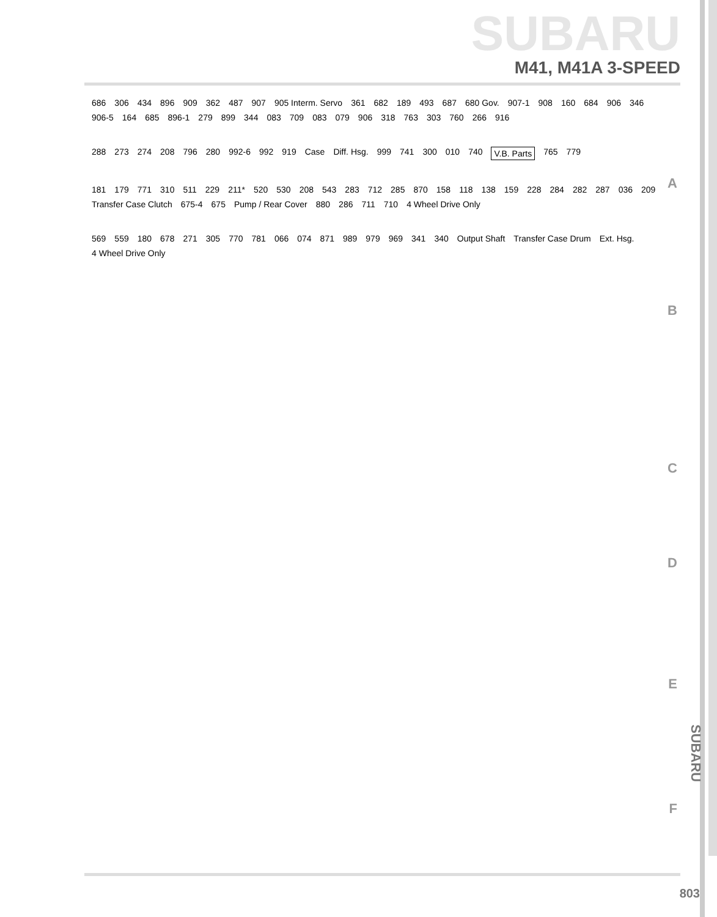SUBARU
M41, M41A 3-SPEED
686 306 434 896 909 362 487 907 905 Interm. Servo 361 682 189 493 687 680 Gov. 907-1 908 160 684 906 346 906-5 164 685 896-1 279 899 344 083 709 083 079 906 318 763 303 760 266 916
288 273 274 208 796 280 992-6 992 919 Case Diff. Hsg. 999 741 300 010 740 V.B. Parts 765 779
181 179 771 310 511 229 211* 520 530 208 543 283 712 285 870 158 118 138 159 228 284 282 287 036 209 Transfer Case Clutch 675-4 675 Pump / Rear Cover 880 286 711 710 4 Wheel Drive Only
569 559 180 678 271 305 770 781 066 074 871 989 979 969 341 340 Output Shaft Transfer Case Drum Ext. Hsg. 4 Wheel Drive Only
A
B
C
D
E
F
SUBARU
803